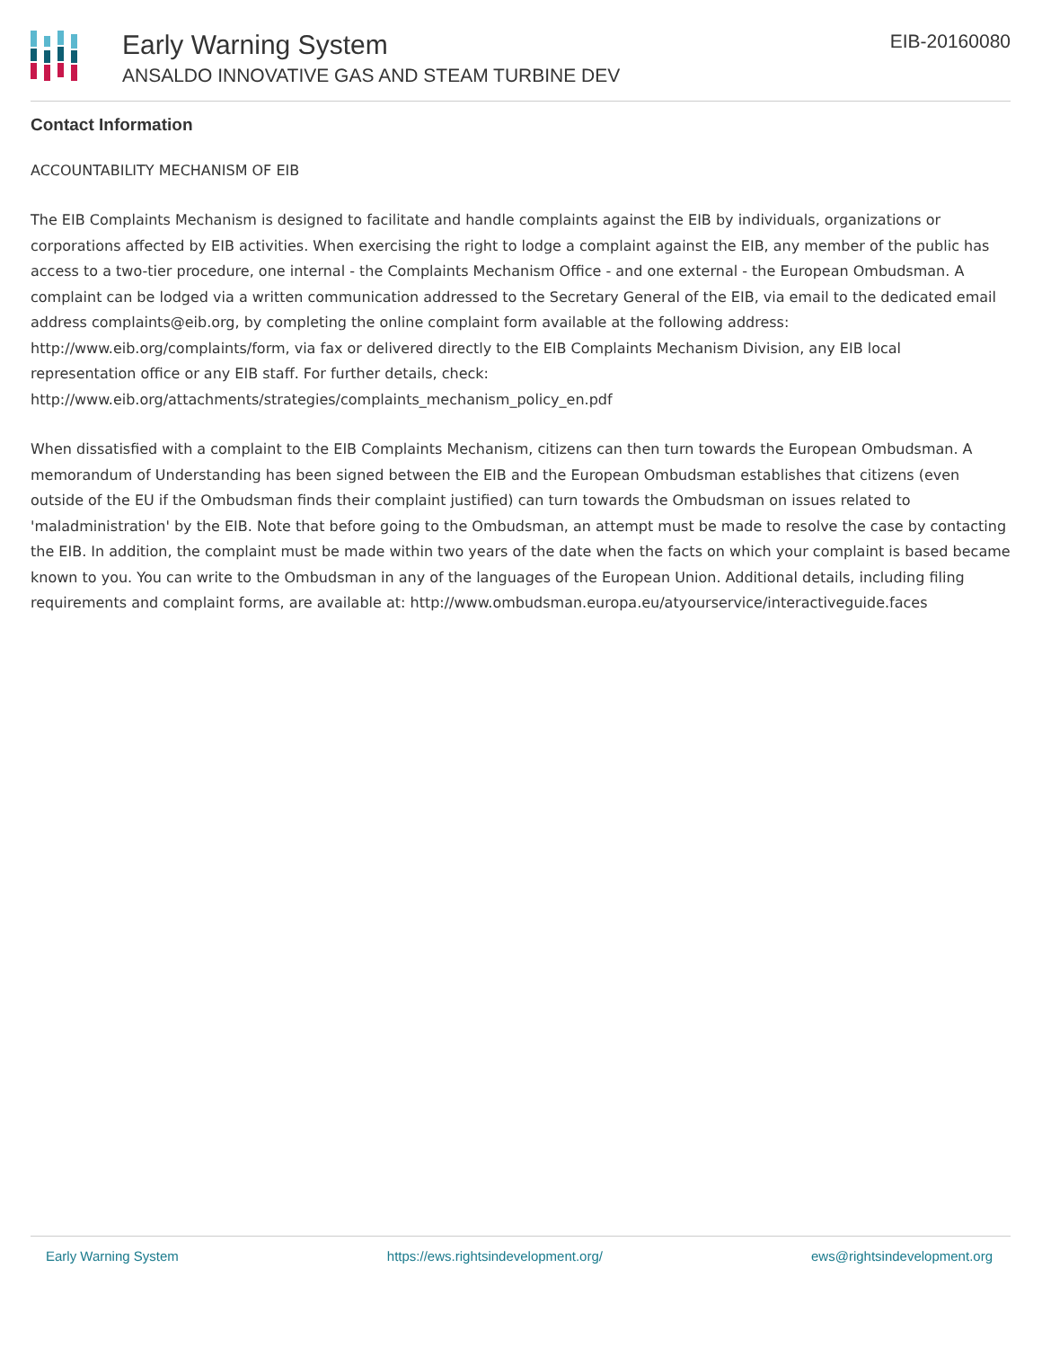Early Warning System
ANSALDO INNOVATIVE GAS AND STEAM TURBINE DEV
EIB-20160080
Contact Information
ACCOUNTABILITY MECHANISM OF EIB
The EIB Complaints Mechanism is designed to facilitate and handle complaints against the EIB by individuals, organizations or corporations affected by EIB activities. When exercising the right to lodge a complaint against the EIB, any member of the public has access to a two-tier procedure, one internal - the Complaints Mechanism Office - and one external - the European Ombudsman. A complaint can be lodged via a written communication addressed to the Secretary General of the EIB, via email to the dedicated email address complaints@eib.org, by completing the online complaint form available at the following address: http://www.eib.org/complaints/form, via fax or delivered directly to the EIB Complaints Mechanism Division, any EIB local representation office or any EIB staff. For further details, check: http://www.eib.org/attachments/strategies/complaints_mechanism_policy_en.pdf
When dissatisfied with a complaint to the EIB Complaints Mechanism, citizens can then turn towards the European Ombudsman. A memorandum of Understanding has been signed between the EIB and the European Ombudsman establishes that citizens (even outside of the EU if the Ombudsman finds their complaint justified) can turn towards the Ombudsman on issues related to 'maladministration' by the EIB. Note that before going to the Ombudsman, an attempt must be made to resolve the case by contacting the EIB. In addition, the complaint must be made within two years of the date when the facts on which your complaint is based became known to you. You can write to the Ombudsman in any of the languages of the European Union. Additional details, including filing requirements and complaint forms, are available at: http://www.ombudsman.europa.eu/atyourservice/interactiveguide.faces
Early Warning System https://ews.rightsindevelopment.org/ ews@rightsindevelopment.org